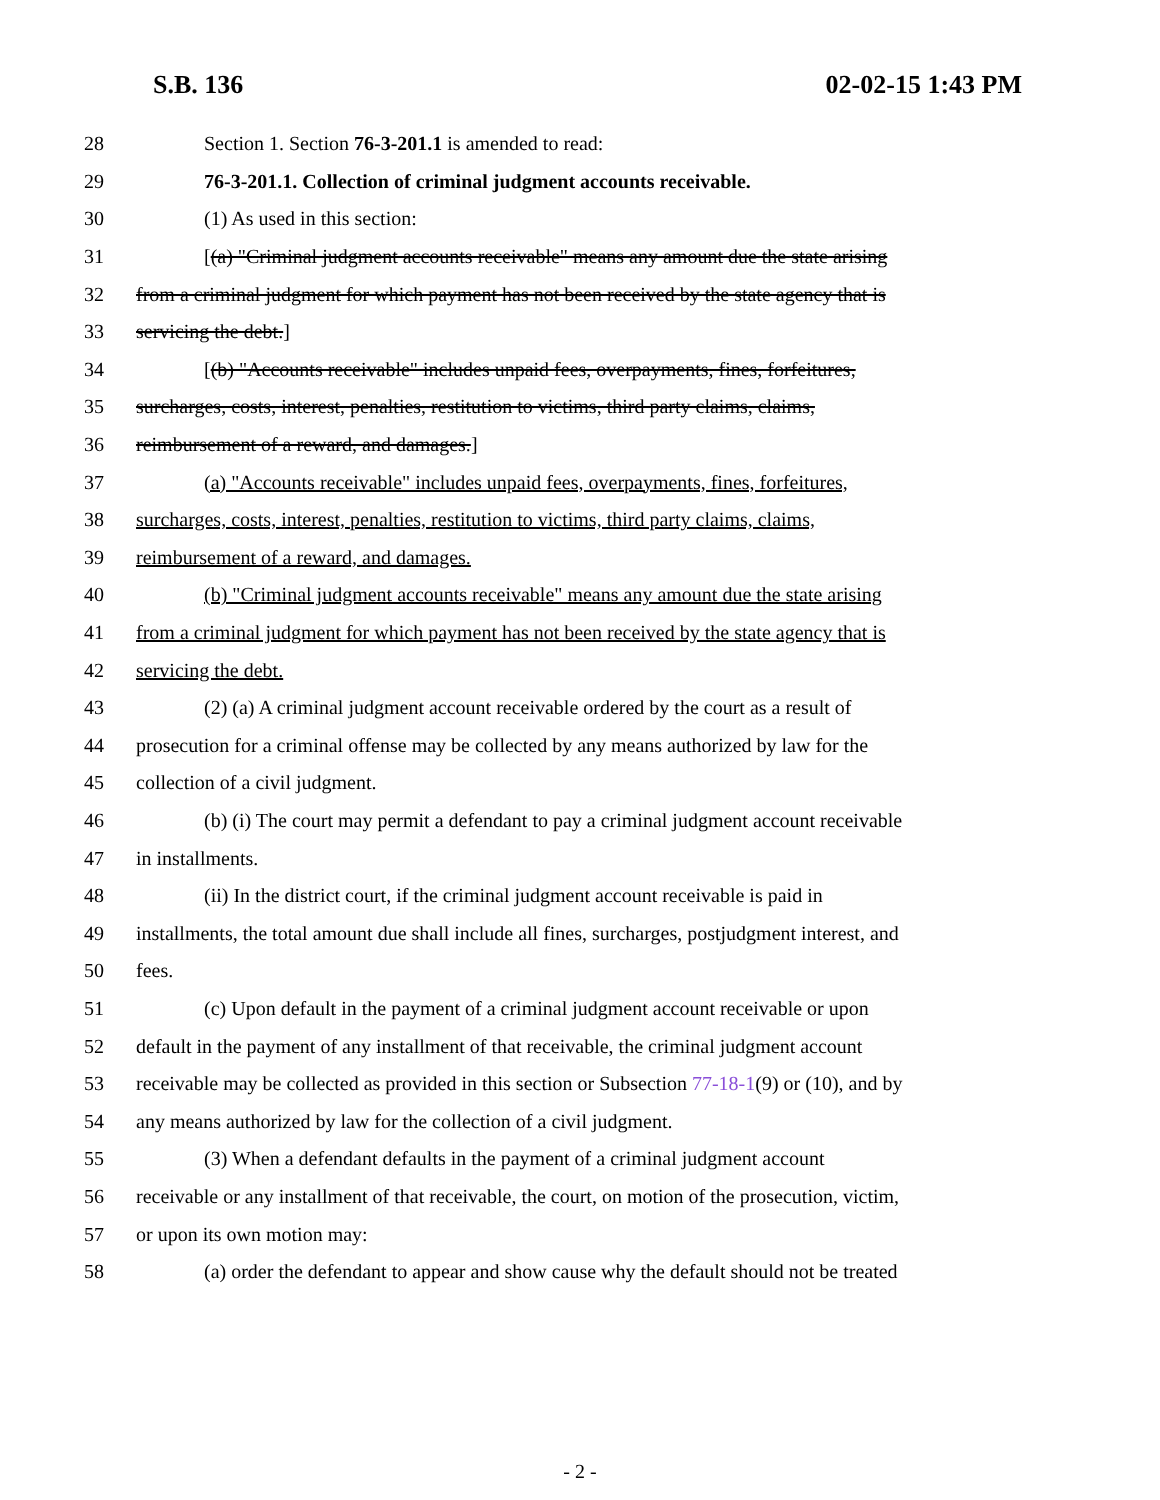S.B. 136 02-02-15 1:43 PM
28 Section 1. Section 76-3-201.1 is amended to read:
29 76-3-201.1. Collection of criminal judgment accounts receivable.
30 (1) As used in this section:
31 [(a) "Criminal judgment accounts receivable" means any amount due the state arising
32 from a criminal judgment for which payment has not been received by the state agency that is
33 servicing the debt.]
34 [(b) "Accounts receivable" includes unpaid fees, overpayments, fines, forfeitures,
35 surcharges, costs, interest, penalties, restitution to victims, third party claims, claims,
36 reimbursement of a reward, and damages.]
37 (a) "Accounts receivable" includes unpaid fees, overpayments, fines, forfeitures,
38 surcharges, costs, interest, penalties, restitution to victims, third party claims, claims,
39 reimbursement of a reward, and damages.
40 (b) "Criminal judgment accounts receivable" means any amount due the state arising
41 from a criminal judgment for which payment has not been received by the state agency that is
42 servicing the debt.
43 (2) (a) A criminal judgment account receivable ordered by the court as a result of
44 prosecution for a criminal offense may be collected by any means authorized by law for the
45 collection of a civil judgment.
46 (b) (i) The court may permit a defendant to pay a criminal judgment account receivable
47 in installments.
48 (ii) In the district court, if the criminal judgment account receivable is paid in
49 installments, the total amount due shall include all fines, surcharges, postjudgment interest, and
50 fees.
51 (c) Upon default in the payment of a criminal judgment account receivable or upon
52 default in the payment of any installment of that receivable, the criminal judgment account
53 receivable may be collected as provided in this section or Subsection 77-18-1(9) or (10), and by
54 any means authorized by law for the collection of a civil judgment.
55 (3) When a defendant defaults in the payment of a criminal judgment account
56 receivable or any installment of that receivable, the court, on motion of the prosecution, victim,
57 or upon its own motion may:
58 (a) order the defendant to appear and show cause why the default should not be treated
- 2 -